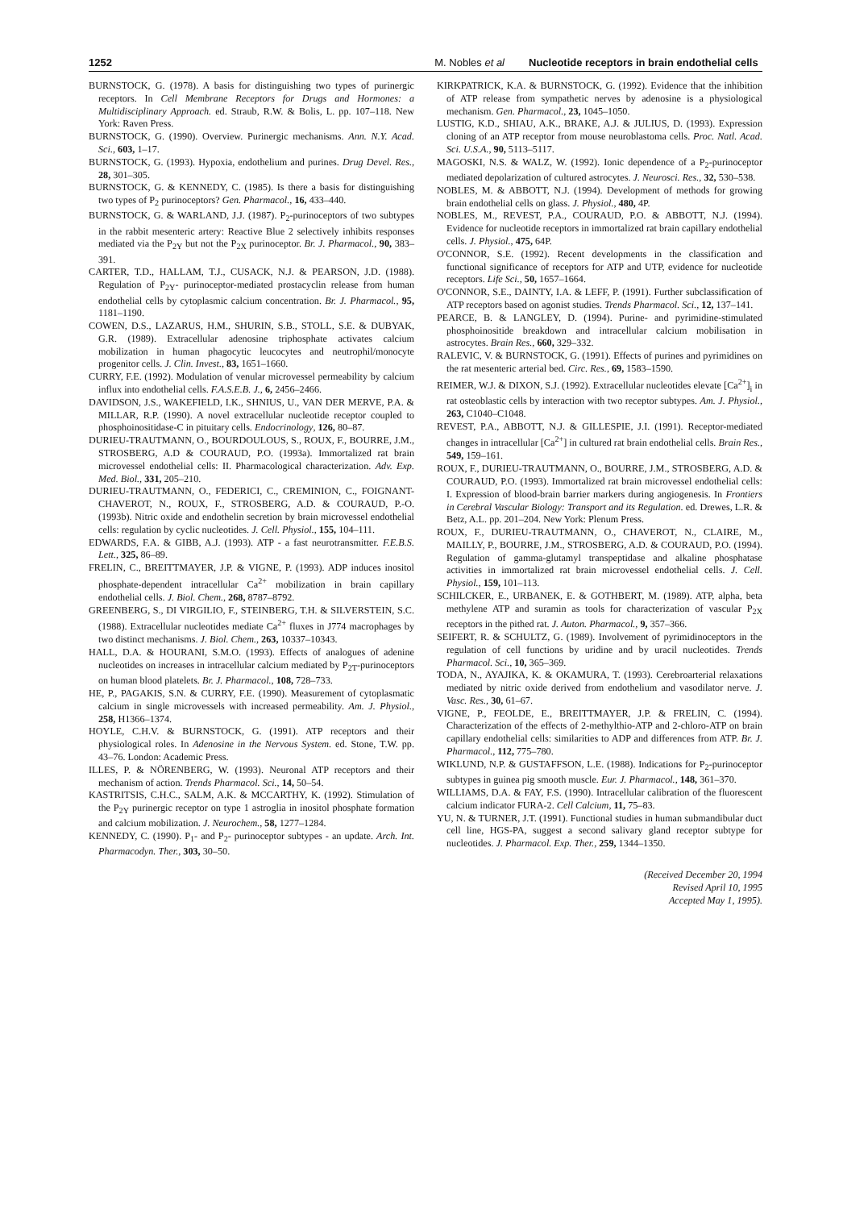1252 M. Nobles et al Nucleotide receptors in brain endothelial cells
BURNSTOCK, G. (1978). A basis for distinguishing two types of purinergic receptors. In Cell Membrane Receptors for Drugs and Hormones: a Multidisciplinary Approach. ed. Straub, R.W. & Bolis, L. pp. 107–118. New York: Raven Press.
BURNSTOCK, G. (1990). Overview. Purinergic mechanisms. Ann. N.Y. Acad. Sci., 603, 1–17.
BURNSTOCK, G. (1993). Hypoxia, endothelium and purines. Drug Devel. Res., 28, 301–305.
BURNSTOCK, G. & KENNEDY, C. (1985). Is there a basis for distinguishing two types of P<sub>2</sub> purinoceptors? Gen. Pharmacol., 16, 433–440.
BURNSTOCK, G. & WARLAND, J.J. (1987). P<sub>2</sub>-purinoceptors of two subtypes in the rabbit mesenteric artery: Reactive Blue 2 selectively inhibits responses mediated via the P<sub>2Y</sub> but not the P<sub>2X</sub> purinoceptor. Br. J. Pharmacol., 90, 383–391.
CARTER, T.D., HALLAM, T.J., CUSACK, N.J. & PEARSON, J.D. (1988). Regulation of P<sub>2Y</sub>- purinoceptor-mediated prostacyclin release from human endothelial cells by cytoplasmic calcium concentration. Br. J. Pharmacol., 95, 1181–1190.
COWEN, D.S., LAZARUS, H.M., SHURIN, S.B., STOLL, S.E. & DUBYAK, G.R. (1989). Extracellular adenosine triphosphate activates calcium mobilization in human phagocytic leucocytes and neutrophil/monocyte progenitor cells. J. Clin. Invest., 83, 1651–1660.
CURRY, F.E. (1992). Modulation of venular microvessel permeability by calcium influx into endothelial cells. F.A.S.E.B. J., 6, 2456–2466.
DAVIDSON, J.S., WAKEFIELD, I.K., SHNIUS, U., VAN DER MERVE, P.A. & MILLAR, R.P. (1990). A novel extracellular nucleotide receptor coupled to phosphoinositidase-C in pituitary cells. Endocrinology, 126, 80–87.
DURIEU-TRAUTMANN, O., BOURDOULOUS, S., ROUX, F., BOURRE, J.M., STROSBERG, A.D & COURAUD, P.O. (1993a). Immortalized rat brain microvessel endothelial cells: II. Pharmacological characterization. Adv. Exp. Med. Biol., 331, 205–210.
DURIEU-TRAUTMANN, O., FEDERICI, C., CREMINION, C., FOIGNANT-CHAVEROT, N., ROUX, F., STROSBERG, A.D. & COURAUD, P.-O. (1993b). Nitric oxide and endothelin secretion by brain microvessel endothelial cells: regulation by cyclic nucleotides. J. Cell. Physiol., 155, 104–111.
EDWARDS, F.A. & GIBB, A.J. (1993). ATP - a fast neurotransmitter. F.E.B.S. Lett., 325, 86–89.
FRELIN, C., BREITTMAYER, J.P. & VIGNE, P. (1993). ADP induces inositol phosphate-dependent intracellular Ca<sup>2+</sup> mobilization in brain capillary endothelial cells. J. Biol. Chem., 268, 8787–8792.
GREENBERG, S., DI VIRGILIO, F., STEINBERG, T.H. & SILVERSTEIN, S.C. (1988). Extracellular nucleotides mediate Ca<sup>2+</sup> fluxes in J774 macrophages by two distinct mechanisms. J. Biol. Chem., 263, 10337–10343.
HALL, D.A. & HOURANI, S.M.O. (1993). Effects of analogues of adenine nucleotides on increases in intracellular calcium mediated by P<sub>2T</sub>-purinoceptors on human blood platelets. Br. J. Pharmacol., 108, 728–733.
HE, P., PAGAKIS, S.N. & CURRY, F.E. (1990). Measurement of cytoplasmatic calcium in single microvessels with increased permeability. Am. J. Physiol., 258, H1366–1374.
HOYLE, C.H.V. & BURNSTOCK, G. (1991). ATP receptors and their physiological roles. In Adenosine in the Nervous System. ed. Stone, T.W. pp. 43–76. London: Academic Press.
ILLES, P. & NÖRENBERG, W. (1993). Neuronal ATP receptors and their mechanism of action. Trends Pharmacol. Sci., 14, 50–54.
KASTRITSIS, C.H.C., SALM, A.K. & MCCARTHY, K. (1992). Stimulation of the P<sub>2Y</sub> purinergic receptor on type 1 astroglia in inositol phosphate formation and calcium mobilization. J. Neurochem., 58, 1277–1284.
KENNEDY, C. (1990). P<sub>1</sub>- and P<sub>2</sub>- purinoceptor subtypes - an update. Arch. Int. Pharmacodyn. Ther., 303, 30–50.
KIRKPATRICK, K.A. & BURNSTOCK, G. (1992). Evidence that the inhibition of ATP release from sympathetic nerves by adenosine is a physiological mechanism. Gen. Pharmacol., 23, 1045–1050.
LUSTIG, K.D., SHIAU, A.K., BRAKE, A.J. & JULIUS, D. (1993). Expression cloning of an ATP receptor from mouse neuroblastoma cells. Proc. Natl. Acad. Sci. U.S.A., 90, 5113–5117.
MAGOSKI, N.S. & WALZ, W. (1992). Ionic dependence of a P<sub>2</sub>-purinoceptor mediated depolarization of cultured astrocytes. J. Neurosci. Res., 32, 530–538.
NOBLES, M. & ABBOTT, N.J. (1994). Development of methods for growing brain endothelial cells on glass. J. Physiol., 480, 4P.
NOBLES, M., REVEST, P.A., COURAUD, P.O. & ABBOTT, N.J. (1994). Evidence for nucleotide receptors in immortalized rat brain capillary endothelial cells. J. Physiol., 475, 64P.
O'CONNOR, S.E. (1992). Recent developments in the classification and functional significance of receptors for ATP and UTP, evidence for nucleotide receptors. Life Sci., 50, 1657–1664.
O'CONNOR, S.E., DAINTY, I.A. & LEFF, P. (1991). Further subclassification of ATP receptors based on agonist studies. Trends Pharmacol. Sci., 12, 137–141.
PEARCE, B. & LANGLEY, D. (1994). Purine- and pyrimidine-stimulated phosphoinositide breakdown and intracellular calcium mobilisation in astrocytes. Brain Res., 660, 329–332.
RALEVIC, V. & BURNSTOCK, G. (1991). Effects of purines and pyrimidines on the rat mesenteric arterial bed. Circ. Res., 69, 1583–1590.
REIMER, W.J. & DIXON, S.J. (1992). Extracellular nucleotides elevate [Ca<sup>2+</sup>]<sub>i</sub> in rat osteoblastic cells by interaction with two receptor subtypes. Am. J. Physiol., 263, C1040–C1048.
REVEST, P.A., ABBOTT, N.J. & GILLESPIE, J.I. (1991). Receptor-mediated changes in intracellular [Ca<sup>2+</sup>] in cultured rat brain endothelial cells. Brain Res., 549, 159–161.
ROUX, F., DURIEU-TRAUTMANN, O., BOURRE, J.M., STROSBERG, A.D. & COURAUD, P.O. (1993). Immortalized rat brain microvessel endothelial cells: I. Expression of blood-brain barrier markers during angiogenesis. In Frontiers in Cerebral Vascular Biology: Transport and its Regulation. ed. Drewes, L.R. & Betz, A.L. pp. 201–204. New York: Plenum Press.
ROUX, F., DURIEU-TRAUTMANN, O., CHAVEROT, N., CLAIRE, M., MAILLY, P., BOURRE, J.M., STROSBERG, A.D. & COURAUD, P.O. (1994). Regulation of gamma-glutamyl transpeptidase and alkaline phosphatase activities in immortalized rat brain microvessel endothelial cells. J. Cell. Physiol., 159, 101–113.
SCHILCKER, E., URBANEK, E. & GOTHBERT, M. (1989). ATP, alpha, beta methylene ATP and suramin as tools for characterization of vascular P<sub>2X</sub> receptors in the pithed rat. J. Auton. Pharmacol., 9, 357–366.
SEIFERT, R. & SCHULTZ, G. (1989). Involvement of pyrimidinoceptors in the regulation of cell functions by uridine and by uracil nucleotides. Trends Pharmacol. Sci., 10, 365–369.
TODA, N., AYAJIKA, K. & OKAMURA, T. (1993). Cerebroarterial relaxations mediated by nitric oxide derived from endothelium and vasodilator nerve. J. Vasc. Res., 30, 61–67.
VIGNE, P., FEOLDE, E., BREITTMAYER, J.P. & FRELIN, C. (1994). Characterization of the effects of 2-methylthio-ATP and 2-chloro-ATP on brain capillary endothelial cells: similarities to ADP and differences from ATP. Br. J. Pharmacol., 112, 775–780.
WIKLUND, N.P. & GUSTAFFSON, L.E. (1988). Indications for P<sub>2</sub>-purinoceptor subtypes in guinea pig smooth muscle. Eur. J. Pharmacol., 148, 361–370.
WILLIAMS, D.A. & FAY, F.S. (1990). Intracellular calibration of the fluorescent calcium indicator FURA-2. Cell Calcium, 11, 75–83.
YU, N. & TURNER, J.T. (1991). Functional studies in human submandibular duct cell line, HGS-PA, suggest a second salivary gland receptor subtype for nucleotides. J. Pharmacol. Exp. Ther., 259, 1344–1350.
(Received December 20, 1994
Revised April 10, 1995
Accepted May 1, 1995).